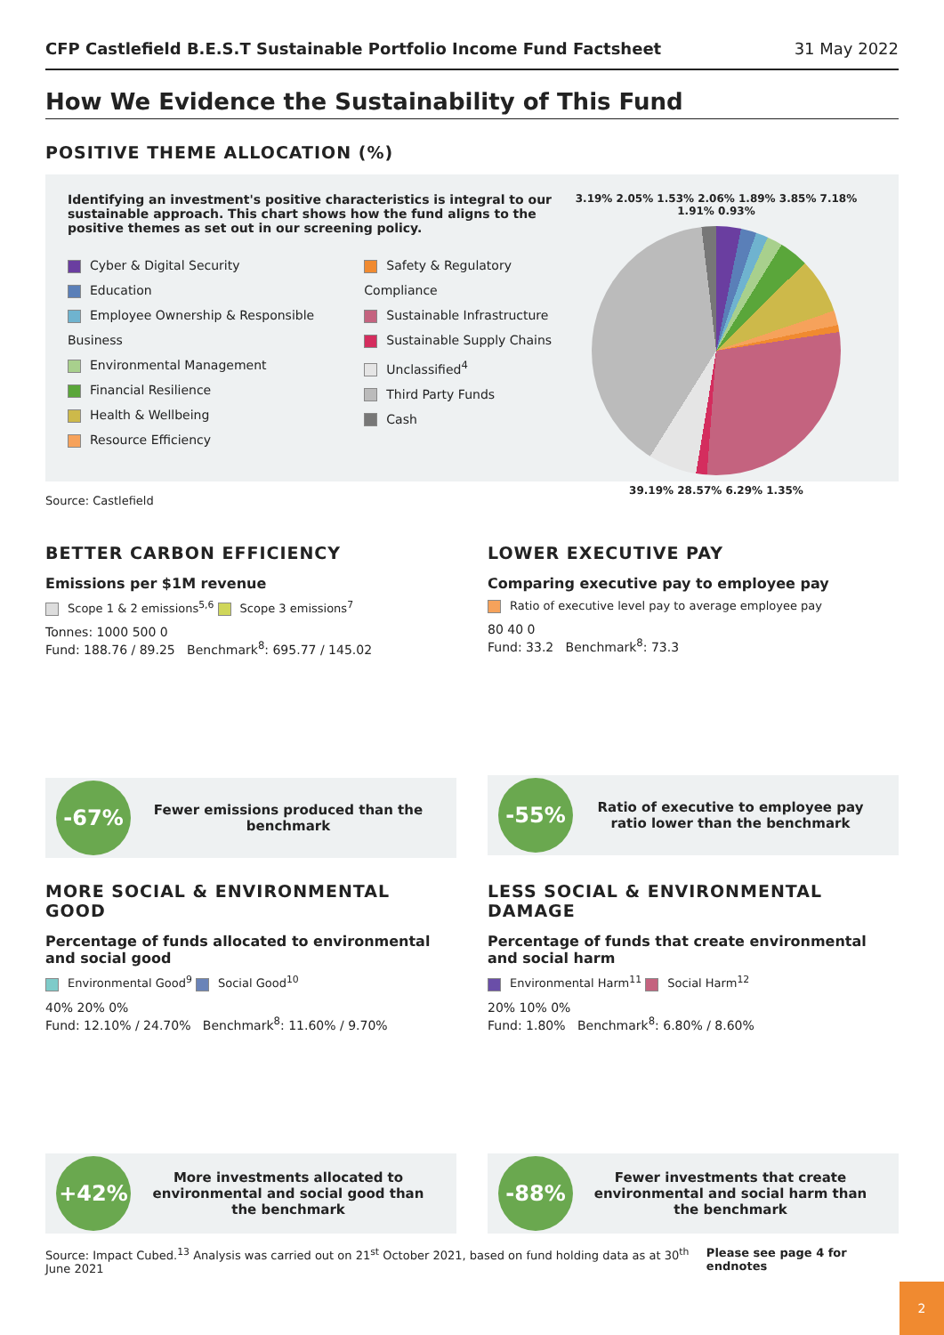CFP Castlefield B.E.S.T Sustainable Portfolio Income Fund Factsheet 31 May 2022
How We Evidence the Sustainability of This Fund
POSITIVE THEME ALLOCATION (%)
Identifying an investment's positive characteristics is integral to our sustainable approach. This chart shows how the fund aligns to the positive themes as set out in our screening policy.
Cyber & Digital Security
Education
Employee Ownership & Responsible Business
Environmental Management
Financial Resilience
Health & Wellbeing
Resource Efficiency
Safety & Regulatory Compliance
Sustainable Infrastructure
Sustainable Supply Chains
Unclassified<sup>4</sup>
Third Party Funds
Cash
3.19% 2.05% 1.53% 2.06% 1.89% 3.85% 7.18% 1.91% 0.93%
39.19% 28.57% 6.29% 1.35%
Source: Castlefield
BETTER CARBON EFFICIENCY
Emissions per $1M revenue
Scope 1 & 2 emissions<sup>5,6</sup> Scope 3 emissions<sup>7</sup>
Tonnes: 1000 500 0
Fund: 188.76 / 89.25 Benchmark<sup>8</sup>: 695.77 / 145.02
-67%
Fewer emissions produced than the benchmark
LOWER EXECUTIVE PAY
Comparing executive pay to employee pay
Ratio of executive level pay to average employee pay
80 40 0
Fund: 33.2 Benchmark<sup>8</sup>: 73.3
-55%
Ratio of executive to employee pay ratio lower than the benchmark
MORE SOCIAL & ENVIRONMENTAL GOOD
Percentage of funds allocated to environmental and social good
Environmental Good<sup>9</sup> Social Good<sup>10</sup>
40% 20% 0%
Fund: 12.10% / 24.70% Benchmark<sup>8</sup>: 11.60% / 9.70%
+42%
More investments allocated to environmental and social good than the benchmark
LESS SOCIAL & ENVIRONMENTAL DAMAGE
Percentage of funds that create environmental and social harm
Environmental Harm<sup>11</sup> Social Harm<sup>12</sup>
20% 10% 0%
Fund: 1.80% Benchmark<sup>8</sup>: 6.80% / 8.60%
-88%
Fewer investments that create environmental and social harm than the benchmark
Source: Impact Cubed.<sup>13</sup> Analysis was carried out on 21<sup>st</sup> October 2021, based on fund holding data as at 30<sup>th</sup> June 2021 Please see page 4 for endnotes
2